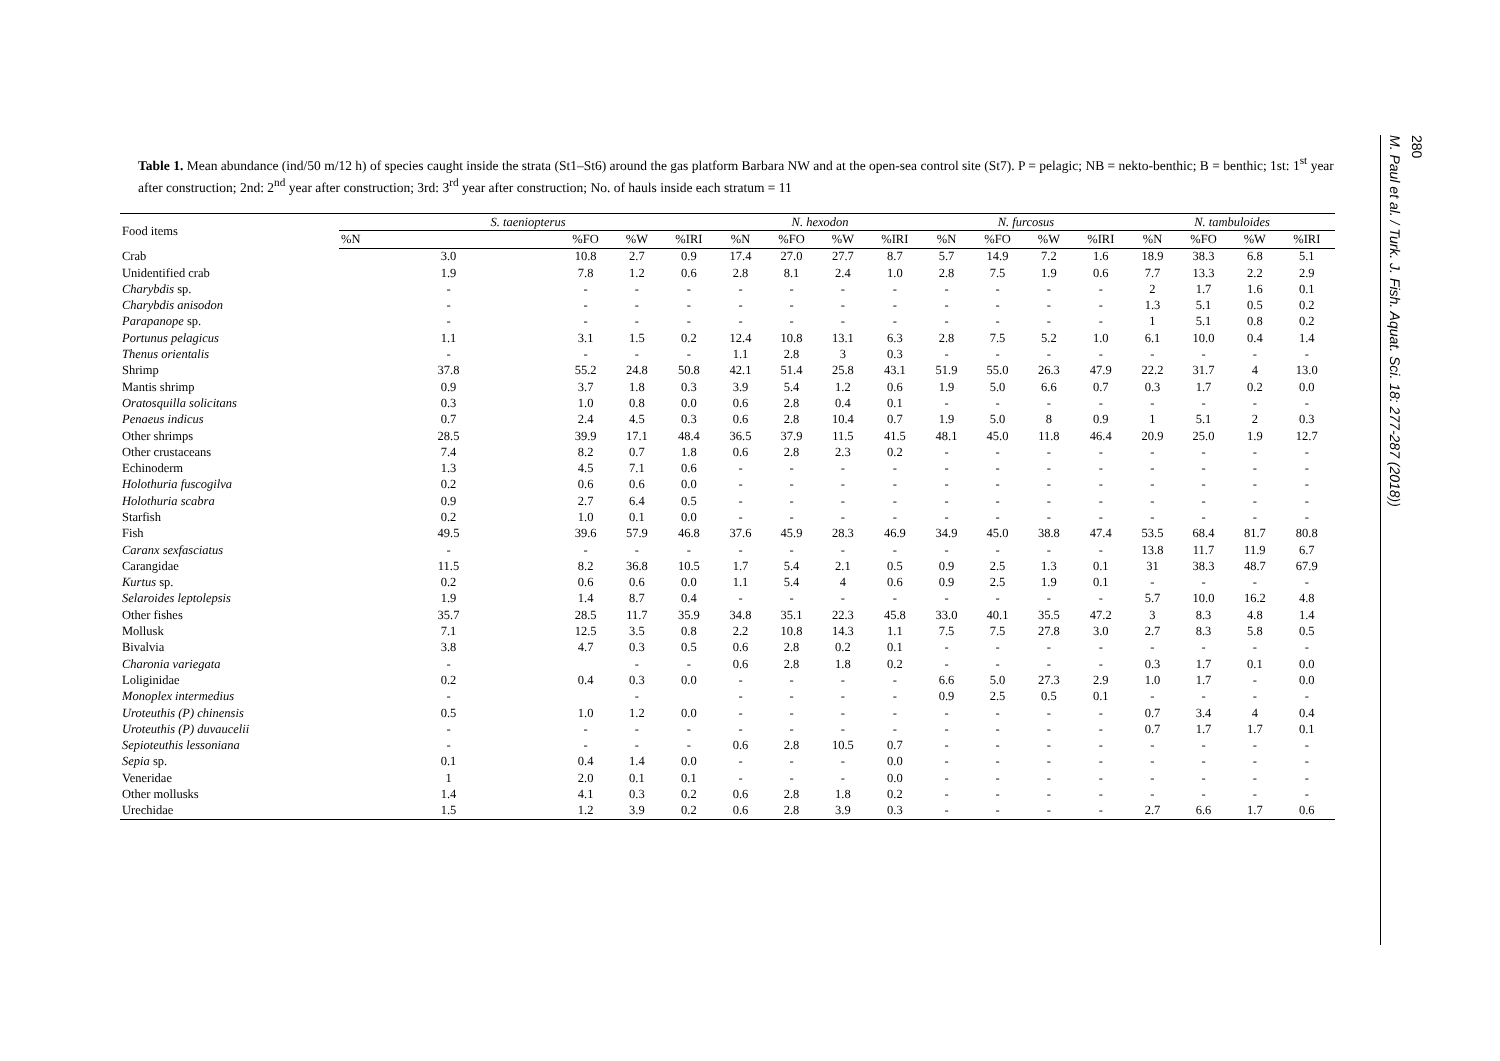Table 1. Mean abundance (ind/50 m/12 h) of species caught inside the strata (St1–St6) around the gas platform Barbara NW and at the open-sea control site (St7). P = pelagic; NB = nekto-benthic; B = benthic; 1st: 1<sup>st</sup> year after construction; 2nd: 2<sup>nd</sup> year after construction; 3rd: 3<sup>rd</sup> year after construction; No. of hauls inside each stratum = 11
| Food items | S. taeniopterus | | | | N. hexodon | | | | N. furcosus | | | | N. tambuloides | | | |
| --- | --- | --- | --- | --- | --- | --- | --- | --- | --- | --- | --- | --- | --- | --- | --- | --- |
| | %N | %FO | %W | %IRI | %N | %FO | %W | %IRI | %N | %FO | %W | %IRI | %N | %FO | %W | %IRI |
| Crab | 3.0 | 10.8 | 2.7 | 0.9 | 17.4 | 27.0 | 27.7 | 8.7 | 5.7 | 14.9 | 7.2 | 1.6 | 18.9 | 38.3 | 6.8 | 5.1 |
| Unidentified crab | 1.9 | 7.8 | 1.2 | 0.6 | 2.8 | 8.1 | 2.4 | 1.0 | 2.8 | 7.5 | 1.9 | 0.6 | 7.7 | 13.3 | 2.2 | 2.9 |
| Charybdis sp. | - | - | - | - | - | - | - | - | - | - | - | - | 2 | 1.7 | 1.6 | 0.1 |
| Charybdis anisodon | - | - | - | - | - | - | - | - | - | - | - | - | 1.3 | 5.1 | 0.5 | 0.2 |
| Parapanope sp. | - | - | - | - | - | - | - | - | - | - | - | - | 1 | 5.1 | 0.8 | 0.2 |
| Portunus pelagicus | 1.1 | 3.1 | 1.5 | 0.2 | 12.4 | 10.8 | 13.1 | 6.3 | 2.8 | 7.5 | 5.2 | 1.0 | 6.1 | 10.0 | 0.4 | 1.4 |
| Thenus orientalis | - | - | - | - | 1.1 | 2.8 | 3 | 0.3 | - | - | - | - | - | - | - | - |
| Shrimp | 37.8 | 55.2 | 24.8 | 50.8 | 42.1 | 51.4 | 25.8 | 43.1 | 51.9 | 55.0 | 26.3 | 47.9 | 22.2 | 31.7 | 4 | 13.0 |
| Mantis shrimp | 0.9 | 3.7 | 1.8 | 0.3 | 3.9 | 5.4 | 1.2 | 0.6 | 1.9 | 5.0 | 6.6 | 0.7 | 0.3 | 1.7 | 0.2 | 0.0 |
| Oratosquilla solicitans | 0.3 | 1.0 | 0.8 | 0.0 | 0.6 | 2.8 | 0.4 | 0.1 | - | - | - | - | - | - | - | - |
| Penaeus indicus | 0.7 | 2.4 | 4.5 | 0.3 | 0.6 | 2.8 | 10.4 | 0.7 | 1.9 | 5.0 | 8 | 0.9 | 1 | 5.1 | 2 | 0.3 |
| Other shrimps | 28.5 | 39.9 | 17.1 | 48.4 | 36.5 | 37.9 | 11.5 | 41.5 | 48.1 | 45.0 | 11.8 | 46.4 | 20.9 | 25.0 | 1.9 | 12.7 |
| Other crustaceans | 7.4 | 8.2 | 0.7 | 1.8 | 0.6 | 2.8 | 2.3 | 0.2 | - | - | - | - | - | - | - | - |
| Echinoderm | 1.3 | 4.5 | 7.1 | 0.6 | - | - | - | - | - | - | - | - | - | - | - | - |
| Holothuria fuscogilva | 0.2 | 0.6 | 0.6 | 0.0 | - | - | - | - | - | - | - | - | - | - | - | - |
| Holothuria scabra | 0.9 | 2.7 | 6.4 | 0.5 | - | - | - | - | - | - | - | - | - | - | - | - |
| Starfish | 0.2 | 1.0 | 0.1 | 0.0 | - | - | - | - | - | - | - | - | - | - | - | - |
| Fish | 49.5 | 39.6 | 57.9 | 46.8 | 37.6 | 45.9 | 28.3 | 46.9 | 34.9 | 45.0 | 38.8 | 47.4 | 53.5 | 68.4 | 81.7 | 80.8 |
| Caranx sexfasciatus | - | - | - | - | - | - | - | - | - | - | - | - | 13.8 | 11.7 | 11.9 | 6.7 |
| Carangidae | 11.5 | 8.2 | 36.8 | 10.5 | 1.7 | 5.4 | 2.1 | 0.5 | 0.9 | 2.5 | 1.3 | 0.1 | 31 | 38.3 | 48.7 | 67.9 |
| Kurtus sp. | 0.2 | 0.6 | 0.6 | 0.0 | 1.1 | 5.4 | 4 | 0.6 | 0.9 | 2.5 | 1.9 | 0.1 | - | - | - | - |
| Selaroides leptolepsis | 1.9 | 1.4 | 8.7 | 0.4 | - | - | - | - | - | - | - | - | 5.7 | 10.0 | 16.2 | 4.8 |
| Other fishes | 35.7 | 28.5 | 11.7 | 35.9 | 34.8 | 35.1 | 22.3 | 45.8 | 33.0 | 40.1 | 35.5 | 47.2 | 3 | 8.3 | 4.8 | 1.4 |
| Mollusk | 7.1 | 12.5 | 3.5 | 0.8 | 2.2 | 10.8 | 14.3 | 1.1 | 7.5 | 7.5 | 27.8 | 3.0 | 2.7 | 8.3 | 5.8 | 0.5 |
| Bivalvia | 3.8 | 4.7 | 0.3 | 0.5 | 0.6 | 2.8 | 0.2 | 0.1 | - | - | - | - | - | - | - | - |
| Charonia variegata | - | | - | - | 0.6 | 2.8 | 1.8 | 0.2 | - | - | - | - | 0.3 | 1.7 | 0.1 | 0.0 |
| Loliginidae | 0.2 | 0.4 | 0.3 | 0.0 | - | - | - | - | 6.6 | 5.0 | 27.3 | 2.9 | 1.0 | 1.7 | - | 0.0 |
| Monoplex intermedius | - | | - | | - | - | - | - | 0.9 | 2.5 | 0.5 | 0.1 | - | - | - | - |
| Uroteuthis (P) chinensis | 0.5 | 1.0 | 1.2 | 0.0 | - | - | - | - | - | - | - | - | 0.7 | 3.4 | 4 | 0.4 |
| Uroteuthis (P) duvaucelii | - | - | - | - | - | - | - | - | - | - | - | - | 0.7 | 1.7 | 1.7 | 0.1 |
| Sepioteuthis lessoniana | - | - | - | - | 0.6 | 2.8 | 10.5 | 0.7 | - | - | - | - | - | - | - | - |
| Sepia sp. | 0.1 | 0.4 | 1.4 | 0.0 | - | - | - | 0.0 | - | - | - | - | - | - | - | - |
| Veneridae | 1 | 2.0 | 0.1 | 0.1 | - | - | - | 0.0 | - | - | - | - | - | - | - | - |
| Other mollusks | 1.4 | 4.1 | 0.3 | 0.2 | 0.6 | 2.8 | 1.8 | 0.2 | - | - | - | - | - | - | - | - |
| Urechidae | 1.5 | 1.2 | 3.9 | 0.2 | 0.6 | 2.8 | 3.9 | 0.3 | - | - | - | - | 2.7 | 6.6 | 1.7 | 0.6 |
M. Paul et al. / Turk. J. Fish. Aquat. Sci. 18: 277-287 (2018))
280